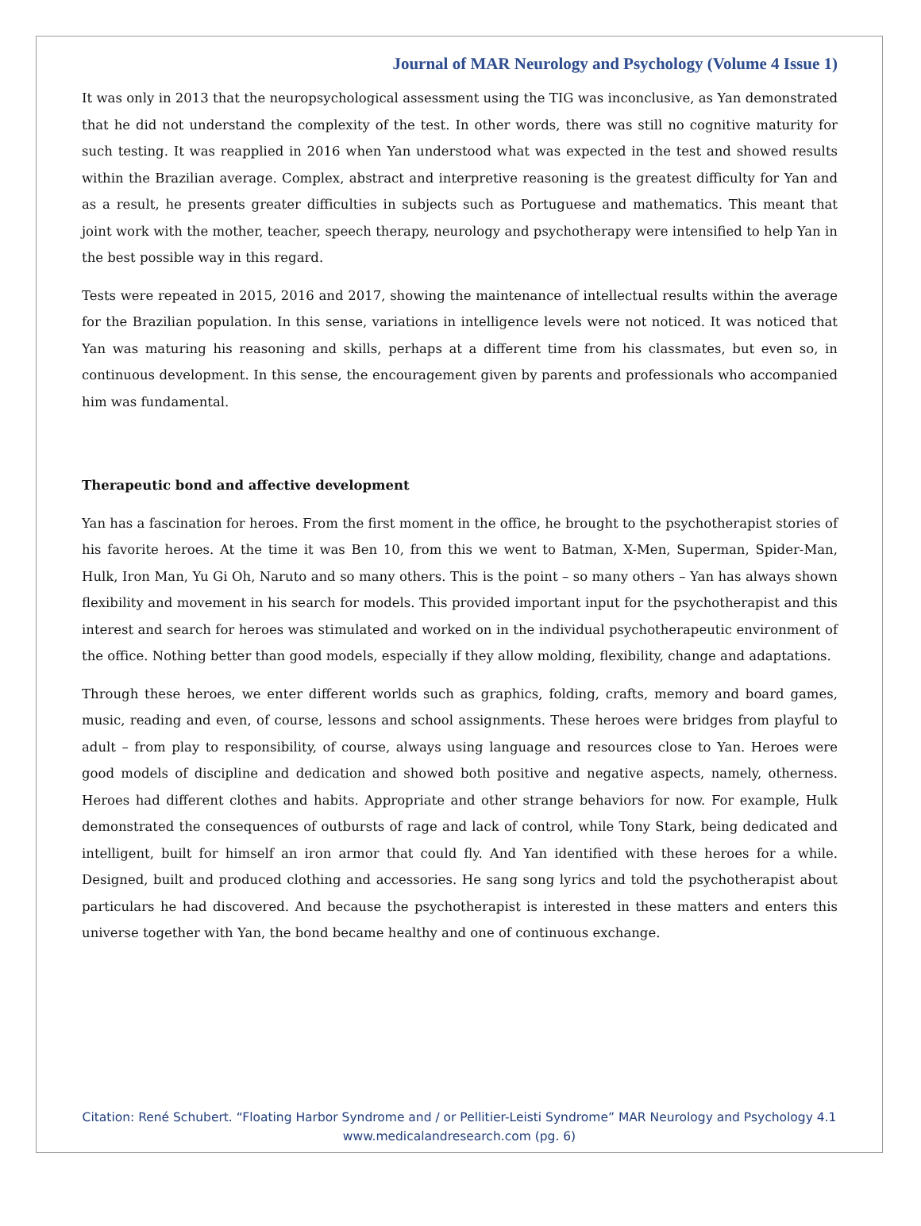Journal of MAR Neurology and Psychology (Volume 4 Issue 1)
It was only in 2013 that the neuropsychological assessment using the TIG was inconclusive, as Yan demonstrated that he did not understand the complexity of the test. In other words, there was still no cognitive maturity for such testing. It was reapplied in 2016 when Yan understood what was expected in the test and showed results within the Brazilian average. Complex, abstract and interpretive reasoning is the greatest difficulty for Yan and as a result, he presents greater difficulties in subjects such as Portuguese and mathematics. This meant that joint work with the mother, teacher, speech therapy, neurology and psychotherapy were intensified to help Yan in the best possible way in this regard.
Tests were repeated in 2015, 2016 and 2017, showing the maintenance of intellectual results within the average for the Brazilian population. In this sense, variations in intelligence levels were not noticed. It was noticed that Yan was maturing his reasoning and skills, perhaps at a different time from his classmates, but even so, in continuous development. In this sense, the encouragement given by parents and professionals who accompanied him was fundamental.
Therapeutic bond and affective development
Yan has a fascination for heroes. From the first moment in the office, he brought to the psychotherapist stories of his favorite heroes. At the time it was Ben 10, from this we went to Batman, X-Men, Superman, Spider-Man, Hulk, Iron Man, Yu Gi Oh, Naruto and so many others. This is the point – so many others – Yan has always shown flexibility and movement in his search for models. This provided important input for the psychotherapist and this interest and search for heroes was stimulated and worked on in the individual psychotherapeutic environment of the office. Nothing better than good models, especially if they allow molding, flexibility, change and adaptations.
Through these heroes, we enter different worlds such as graphics, folding, crafts, memory and board games, music, reading and even, of course, lessons and school assignments. These heroes were bridges from playful to adult – from play to responsibility, of course, always using language and resources close to Yan. Heroes were good models of discipline and dedication and showed both positive and negative aspects, namely, otherness. Heroes had different clothes and habits. Appropriate and other strange behaviors for now. For example, Hulk demonstrated the consequences of outbursts of rage and lack of control, while Tony Stark, being dedicated and intelligent, built for himself an iron armor that could fly. And Yan identified with these heroes for a while. Designed, built and produced clothing and accessories. He sang song lyrics and told the psychotherapist about particulars he had discovered. And because the psychotherapist is interested in these matters and enters this universe together with Yan, the bond became healthy and one of continuous exchange.
Citation: René Schubert. “Floating Harbor Syndrome and / or Pellitier-Leisti Syndrome” MAR Neurology and Psychology 4.1
www.medicalandresearch.com (pg. 6)